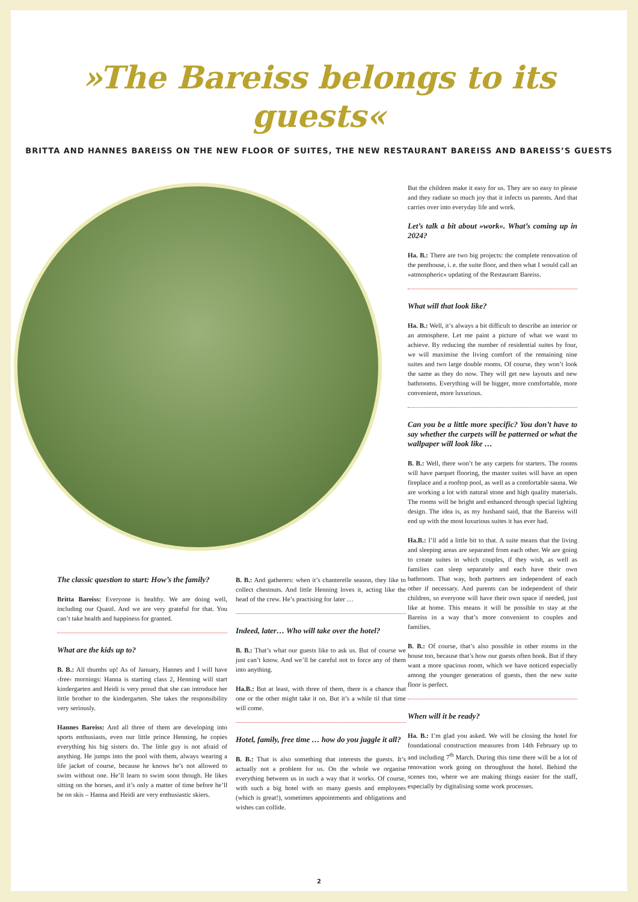»The Bareiss belongs to its guests«
BRITTA AND HANNES BAREISS ON THE NEW FLOOR OF SUITES, THE NEW RESTAURANT BAREISS AND BAREISS’S GUESTS
The classic question to start: How’s the family?
Britta Bareiss: Everyone is healthy. We are doing well, including our Quastl. And we are very grateful for that. You can’t take health and happiness for granted.
What are the kids up to?
B. B.: All thumbs up! As of January, Hannes and I will have ›free‹ mornings: Hanna is starting class 2, Henning will start kindergarten and Heidi is very proud that she can introduce her little brother to the kindergarten. She takes the responsibility very seriously.
Hannes Bareiss: And all three of them are developing into sports enthusiasts, even our little prince Henning, he copies everything his big sisters do. The little guy is not afraid of anything. He jumps into the pool with them, always wearing a life jacket of course, because he knows he’s not allowed to swim without one. He’ll learn to swim soon though. He likes sitting on the horses, and it’s only a matter of time before he’ll be on skis – Hanna and Heidi are very enthusiastic skiers.
B. B.: And gatherers: when it’s chanterelle season, they like to collect chestnuts. And little Henning loves it, acting like the head of the crew. He’s practising for later …
Indeed, later… Who will take over the hotel?
B. B.: That’s what our guests like to ask us. But of course we just can’t know. And we’ll be careful not to force any of them into anything.
Ha.B.: But at least, with three of them, there is a chance that one or the other might take it on. But it’s a while til that time will come.
Hotel, family, free time … how do you juggle it all?
B. B.: That is also something that interests the guests. It’s actually not a problem for us. On the whole we organise everything between us in such a way that it works. Of course, with such a big hotel with so many guests and employees (which is great!), sometimes appointments and obligations and wishes can collide.
But the children make it easy for us. They are so easy to please and they radiate so much joy that it infects us parents. And that carries over into everyday life and work.
Let’s talk a bit about »work«. What’s coming up in 2024?
Ha. B.: There are two big projects: the complete renovation of the penthouse, i. e. the suite floor, and then what I would call an »atmospheric« updating of the Restaurant Bareiss.
What will that look like?
Ha. B.: Well, it’s always a bit difficult to describe an interior or an atmosphere. Let me paint a picture of what we want to achieve. By reducing the number of residential suites by four, we will maximise the living comfort of the remaining nine suites and two large double rooms. Of course, they won’t look the same as they do now. They will get new layouts and new bathrooms. Everything will be bigger, more comfortable, more convenient, more luxurious.
Can you be a little more specific? You don’t have to say whether the carpets will be patterned or what the wallpaper will look like …
B. B.: Well, there won’t be any carpets for starters. The rooms will have parquet flooring, the master suites will have an open fireplace and a rooftop pool, as well as a comfortable sauna. We are working a lot with natural stone and high quality materials. The rooms will be bright and enhanced through special lighting design. The idea is, as my husband said, that the Bareiss will end up with the most luxurious suites it has ever had.
Ha.B.: I’ll add a little bit to that. A suite means that the living and sleeping areas are separated from each other. We are going to create suites in which couples, if they wish, as well as families can sleep separately and each have their own bathroom. That way, both partners are independent of each other if necessary. And parents can be independent of their children, so everyone will have their own space if needed, just like at home. This means it will be possible to stay at the Bareiss in a way that’s more convenient to couples and families.
B. B.: Of course, that’s also possible in other rooms in the house too, because that’s how our guests often book. But if they want a more spacious room, which we have noticed especially among the younger generation of guests, then the new suite floor is perfect.
When will it be ready?
Ha. B.: I’m glad you asked. We will be closing the hotel for foundational construction measures from 14th February up to and including 7<sup>th</sup> March. During this time there will be a lot of renovation work going on throughout the hotel. Behind the scenes too, where we are making things easier for the staff, especially by digitalising some work processes.
2